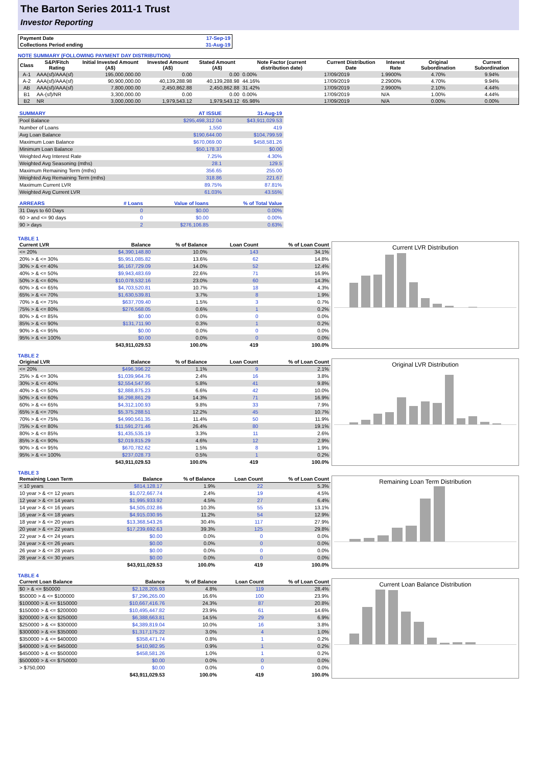The Barton Series 2011-1 Trust
Investor Reporting
| Payment Date | 17-Sep-19 |
| Collections Period ending | 31-Aug-19 |
NOTE SUMMARY (FOLLOWING PAYMENT DAY DISTRIBUTION)
| Class | S&P/Fitch Rating | Initial Invested Amount (A$) | Invested Amount (A$) | Stated Amount (A$) | Note Factor (current distribution date) | Current Distribution Date | Interest Rate | Original Subordination | Current Subordination |
| --- | --- | --- | --- | --- | --- | --- | --- | --- | --- |
| A-1 | AAA(sf)/AAA(sf) | 195,000,000.00 | 0.00 | 0.00 | 0.00% | 17/09/2019 | 1.9900% | 4.70% | 9.94% |
| A-2 | AAA(sf)/AAA(sf) | 90,900,000.00 | 40,139,288.98 | 40,139,288.98 | 44.16% | 17/09/2019 | 2.2900% | 4.70% | 9.94% |
| AB | AAA(sf)/AAA(sf) | 7,800,000.00 | 2,450,862.88 | 2,450,862.88 | 31.42% | 17/09/2019 | 2.9900% | 2.10% | 4.44% |
| B1 | AA-(sf)/NR | 3,300,000.00 | 0.00 | 0.00 | 0.00% | 17/09/2019 | N/A | 1.00% | 4.44% |
| B2 | NR | 3,000,000.00 | 1,979,543.12 | 1,979,543.12 | 65.98% | 17/09/2019 | N/A | 0.00% | 0.00% |
| SUMMARY | AT ISSUE | 31-Aug-19 |
| --- | --- | --- |
| Pool Balance | $295,498,312.04 | $43,911,029.53 |
| Number of Loans | 1,550 | 419 |
| Avg Loan Balance | $190,644.00 | $104,799.59 |
| Maximum Loan Balance | $670,069.00 | $458,581.26 |
| Minimum Loan Balance | $50,178.37 | $0.00 |
| Weighted Avg Interest Rate | 7.25% | 4.30% |
| Weighted Avg Seasoning (mths) | 28.1 | 129.5 |
| Maximum Remaining Term (mths) | 356.65 | 255.00 |
| Weighted Avg Remaining Term (mths) | 318.86 | 221.67 |
| Maximum Current LVR | 89.75% | 87.81% |
| Weighted Avg Current LVR | 61.03% | 43.55% |
| ARREARS | # Loans | Value of loans | % of Total Value |
| --- | --- | --- | --- |
| 31 Days to 60 Days | 0 | $0.00 | 0.00% |
| 60 > and <= 90 days | 0 | $0.00 | 0.00% |
| 90 > days | 2 | $276,106.85 | 0.63% |
TABLE 1
| Current LVR | Balance | % of Balance | Loan Count | % of Loan Count |
| --- | --- | --- | --- | --- |
| <= 20% | $4,390,148.80 | 10.0% | 143 | 34.1% |
| 20% > & <= 30% | $5,951,085.82 | 13.6% | 62 | 14.8% |
| 30% > & <= 40% | $6,167,729.09 | 14.0% | 52 | 12.4% |
| 40% > & <= 50% | $9,943,483.69 | 22.6% | 71 | 16.9% |
| 50% > & <= 60% | $10,078,532.16 | 23.0% | 60 | 14.3% |
| 60% > & <= 65% | $4,703,520.81 | 10.7% | 18 | 4.3% |
| 65% > & <= 70% | $1,630,539.81 | 3.7% | 8 | 1.9% |
| 70% > & <= 75% | $637,709.40 | 1.5% | 3 | 0.7% |
| 75% > & <= 80% | $276,568.05 | 0.6% | 1 | 0.2% |
| 80% > & <= 85% | $0.00 | 0.0% | 0 | 0.0% |
| 85% > & <= 90% | $131,711.90 | 0.3% | 1 | 0.2% |
| 90% > & <= 95% | $0.00 | 0.0% | 0 | 0.0% |
| 95% > & <= 100% | $0.00 | 0.0% | 0 | 0.0% |
| | $43,911,029.53 | 100.0% | 419 | 100.0% |
Current LVR Distribution
TABLE 2
| Original LVR | Balance | % of Balance | Loan Count | % of Loan Count |
| --- | --- | --- | --- | --- |
| <= 20% | $496,396.22 | 1.1% | 9 | 2.1% |
| 25% > & <= 30% | $1,039,964.76 | 2.4% | 16 | 3.8% |
| 30% > & <= 40% | $2,554,547.95 | 5.8% | 41 | 9.8% |
| 40% > & <= 50% | $2,888,875.23 | 6.6% | 42 | 10.0% |
| 50% > & <= 60% | $6,298,861.29 | 14.3% | 71 | 16.9% |
| 60% > & <= 65% | $4,312,100.93 | 9.8% | 33 | 7.9% |
| 65% > & <= 70% | $5,375,288.51 | 12.2% | 45 | 10.7% |
| 70% > & <= 75% | $4,990,561.35 | 11.4% | 50 | 11.9% |
| 75% > & <= 80% | $11,591,271.46 | 26.4% | 80 | 19.1% |
| 80% > & <= 85% | $1,435,535.19 | 3.3% | 11 | 2.6% |
| 85% > & <= 90% | $2,019,815.29 | 4.6% | 12 | 2.9% |
| 90% > & <= 95% | $670,782.62 | 1.5% | 8 | 1.9% |
| 95% > & <= 100% | $237,028.73 | 0.5% | 1 | 0.2% |
| | $43,911,029.53 | 100.0% | 419 | 100.0% |
Original LVR Distribution
TABLE 3
| Remaining Loan Term | Balance | % of Balance | Loan Count | % of Loan Count |
| --- | --- | --- | --- | --- |
| < 10 years | $814,128.17 | 1.9% | 22 | 5.3% |
| 10 year > & <= 12 years | $1,072,667.74 | 2.4% | 19 | 4.5% |
| 12 year > & <= 14 years | $1,995,933.92 | 4.5% | 27 | 6.4% |
| 14 year > & <= 16 years | $4,505,032.86 | 10.3% | 55 | 13.1% |
| 16 year > & <= 18 years | $4,915,030.95 | 11.2% | 54 | 12.9% |
| 18 year > & <= 20 years | $13,368,543.26 | 30.4% | 117 | 27.9% |
| 20 year > & <= 22 years | $17,239,692.63 | 39.3% | 125 | 29.8% |
| 22 year > & <= 24 years | $0.00 | 0.0% | 0 | 0.0% |
| 24 year > & <= 26 years | $0.00 | 0.0% | 0 | 0.0% |
| 26 year > & <= 28 years | $0.00 | 0.0% | 0 | 0.0% |
| 28 year > & <= 30 years | $0.00 | 0.0% | 0 | 0.0% |
| | $43,911,029.53 | 100.0% | 419 | 100.0% |
Remaining Loan Term Distribution
TABLE 4
| Current Loan Balance | Balance | % of Balance | Loan Count | % of Loan Count |
| --- | --- | --- | --- | --- |
| $0 > & <= $50000 | $2,128,205.93 | 4.8% | 119 | 28.4% |
| $50000 > & <= $100000 | $7,296,265.00 | 16.6% | 100 | 23.9% |
| $100000 > & <= $150000 | $10,667,416.76 | 24.3% | 87 | 20.8% |
| $150000 > & <= $200000 | $10,495,447.82 | 23.9% | 61 | 14.6% |
| $200000 > & <= $250000 | $6,388,663.81 | 14.5% | 29 | 6.9% |
| $250000 > & <= $300000 | $4,389,819.04 | 10.0% | 16 | 3.8% |
| $300000 > & <= $350000 | $1,317,175.22 | 3.0% | 4 | 1.0% |
| $350000 > & <= $400000 | $358,471.74 | 0.8% | 1 | 0.2% |
| $400000 > & <= $450000 | $410,982.95 | 0.9% | 1 | 0.2% |
| $450000 > & <= $500000 | $458,581.26 | 1.0% | 1 | 0.2% |
| $500000 > & <= $750000 | $0.00 | 0.0% | 0 | 0.0% |
| > $750,000 | $0.00 | 0.0% | 0 | 0.0% |
| | $43,911,029.53 | 100.0% | 419 | 100.0% |
Current Loan Balance Distribution